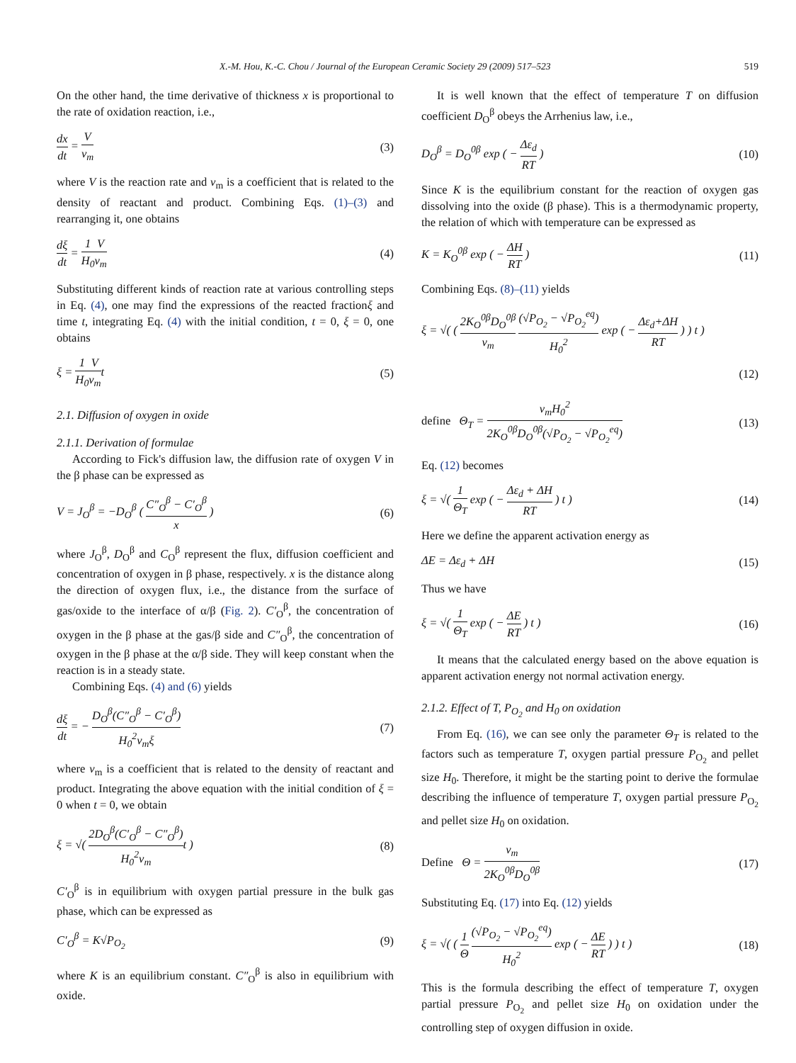X.-M. Hou, K.-C. Chou / Journal of the European Ceramic Society 29 (2009) 517–523 519
On the other hand, the time derivative of thickness x is proportional to the rate of oxidation reaction, i.e.,
dx dt = V v<sub>m</sub> (3)
where V is the reaction rate and v<sub>m</sub> is a coefficient that is related to the density of reactant and product. Combining Eqs. (1)–(3) and rearranging it, one obtains
dξ dt = 1 H<sub>0</sub> V v<sub>m</sub> (4)
Substituting different kinds of reaction rate at various controlling steps in Eq. (4), one may find the expressions of the reacted fractionξ and time t, integrating Eq. (4) with the initial condition, t = 0, ξ = 0, one obtains
ξ = 1 H<sub>0</sub> V v<sub>m</sub>t (5)
2.1. Diffusion of oxygen in oxide
2.1.1. Derivation of formulae
According to Fick's diffusion law, the diffusion rate of oxygen V in the β phase can be expressed as
V = J<sub>O</sub><sup>β</sup> = −D<sub>O</sub><sup>β</sup> ( C″<sub>O</sub><sup>β</sup> − C′<sub>O</sub><sup>β</sup> x ) (6)
where J<sub>O</sub><sup>β</sup>, D<sub>O</sub><sup>β</sup> and C<sub>O</sub><sup>β</sup> represent the flux, diffusion coefficient and concentration of oxygen in β phase, respectively. x is the distance along the direction of oxygen flux, i.e., the distance from the surface of gas/oxide to the interface of α/β (Fig. 2). C′<sub>O</sub><sup>β</sup>, the concentration of oxygen in the β phase at the gas/β side and C″<sub>O</sub><sup>β</sup>, the concentration of oxygen in the β phase at the α/β side. They will keep constant when the reaction is in a steady state.
Combining Eqs. (4) and (6) yields
dξ dt = − D<sub>O</sub><sup>β</sup>(C″<sub>O</sub><sup>β</sup> − C′<sub>O</sub><sup>β</sup>) H<sub>0</sub><sup>2</sup>v<sub>m</sub>ξ (7)
where v<sub>m</sub> is a coefficient that is related to the density of reactant and product. Integrating the above equation with the initial condition of ξ = 0 when t = 0, we obtain
ξ = √( 2D<sub>O</sub><sup>β</sup>(C′<sub>O</sub><sup>β</sup> − C″<sub>O</sub><sup>β</sup>) H<sub>0</sub><sup>2</sup>v<sub>m</sub>t ) (8)
C′<sub>O</sub><sup>β</sup> is in equilibrium with oxygen partial pressure in the bulk gas phase, which can be expressed as
C′<sub>O</sub><sup>β</sup> = K√P<sub>O<sub>2</sub></sub> (9)
where K is an equilibrium constant. C″<sub>O</sub><sup>β</sup> is also in equilibrium with oxide.
It is well known that the effect of temperature T on diffusion coefficient D<sub>O</sub><sup>β</sup> obeys the Arrhenius law, i.e.,
D<sub>O</sub><sup>β</sup> = D<sub>O</sub><sup>0β</sup> exp ( − Δε<sub>d</sub> RT ) (10)
Since K is the equilibrium constant for the reaction of oxygen gas dissolving into the oxide (β phase). This is a thermodynamic property, the relation of which with temperature can be expressed as
K = K<sub>O</sub><sup>0β</sup> exp ( − ΔH RT ) (11)
Combining Eqs. (8)–(11) yields
ξ = √( ( 2K<sub>O</sub><sup>0β</sup>D<sub>O</sub><sup>0β</sup> v<sub>m</sub> (√P<sub>O<sub>2</sub></sub> − √P<sub>O<sub>2</sub></sub><sup>eq</sup>) H<sub>0</sub><sup>2</sup> exp ( − Δε<sub>d</sub>+ΔH RT ) ) t )
(12)
define Θ<sub>T</sub> = v<sub>m</sub>H<sub>0</sub><sup>2</sup> 2K<sub>O</sub><sup>0β</sup>D<sub>O</sub><sup>0β</sup>(√P<sub>O<sub>2</sub></sub> − √P<sub>O<sub>2</sub></sub><sup>eq</sup>) (13)
Eq. (12) becomes
ξ = √( 1 Θ<sub>T</sub> exp ( − Δε<sub>d</sub> + ΔH RT ) t ) (14)
Here we define the apparent activation energy as
ΔE = Δε<sub>d</sub> + ΔH (15)
Thus we have
ξ = √( 1 Θ<sub>T</sub> exp ( − ΔE RT ) t ) (16)
It means that the calculated energy based on the above equation is apparent activation energy not normal activation energy.
2.1.2. Effect of T, P<sub>O<sub>2</sub></sub> and H<sub>0</sub> on oxidation
From Eq. (16), we can see only the parameter Θ<sub>T</sub> is related to the factors such as temperature T, oxygen partial pressure P<sub>O<sub>2</sub></sub> and pellet size H<sub>0</sub>. Therefore, it might be the starting point to derive the formulae describing the influence of temperature T, oxygen partial pressure P<sub>O<sub>2</sub></sub> and pellet size H<sub>0</sub> on oxidation.
Define Θ = v<sub>m</sub> 2K<sub>O</sub><sup>0β</sup>D<sub>O</sub><sup>0β</sup> (17)
Substituting Eq. (17) into Eq. (12) yields
ξ = √( ( 1 Θ (√P<sub>O<sub>2</sub></sub> − √P<sub>O<sub>2</sub></sub><sup>eq</sup>) H<sub>0</sub><sup>2</sup> exp ( − ΔE RT ) ) t ) (18)
This is the formula describing the effect of temperature T, oxygen partial pressure P<sub>O<sub>2</sub></sub> and pellet size H<sub>0</sub> on oxidation under the controlling step of oxygen diffusion in oxide.